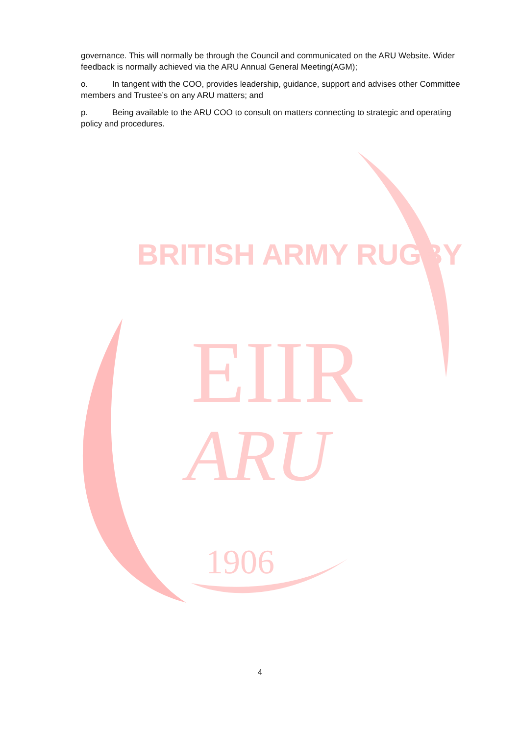EIIR
ARU
1906
BRITISH ARMY RUGBY
governance. This will normally be through the Council and communicated on the ARU Website. Wider feedback is normally achieved via the ARU Annual General Meeting(AGM);
o. In tangent with the COO, provides leadership, guidance, support and advises other Committee members and Trustee’s on any ARU matters; and
p. Being available to the ARU COO to consult on matters connecting to strategic and operating policy and procedures.
4